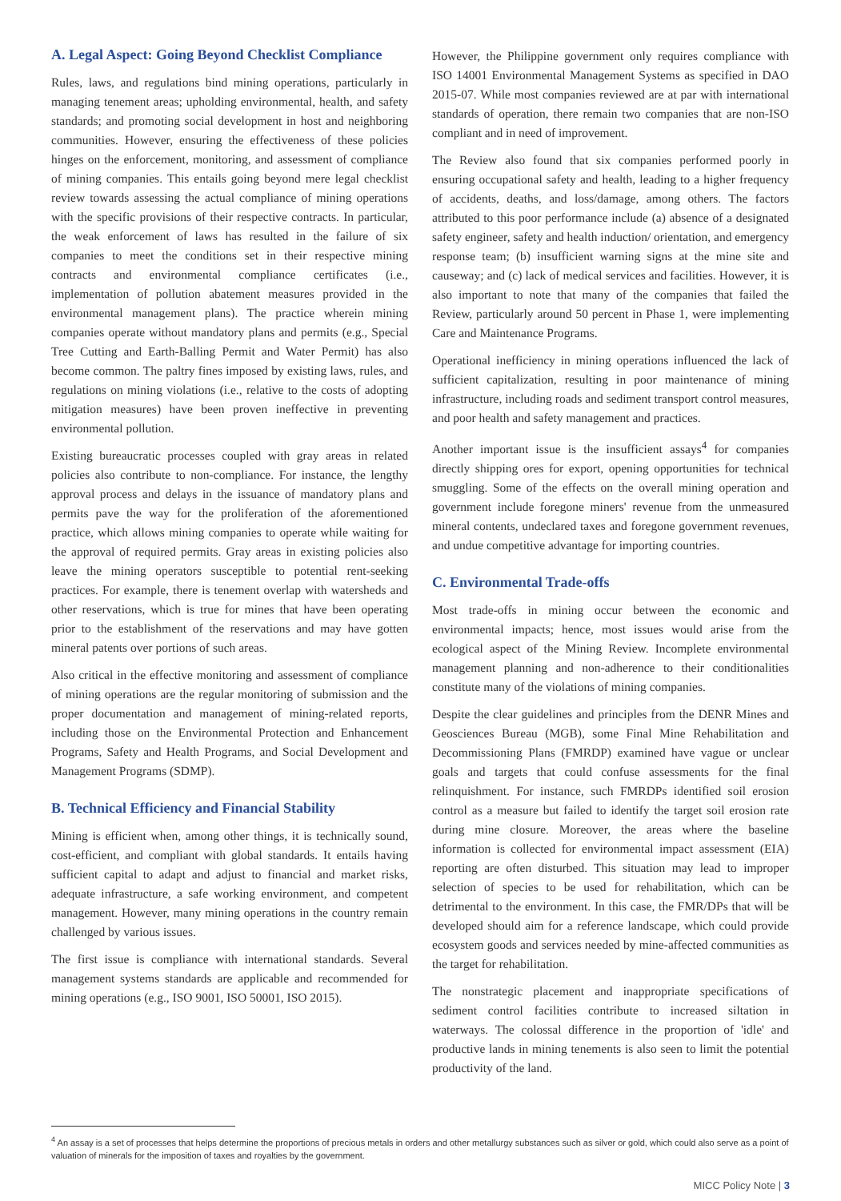A. Legal Aspect: Going Beyond Checklist Compliance
Rules, laws, and regulations bind mining operations, particularly in managing tenement areas; upholding environmental, health, and safety standards; and promoting social development in host and neighboring communities. However, ensuring the effectiveness of these policies hinges on the enforcement, monitoring, and assessment of compliance of mining companies. This entails going beyond mere legal checklist review towards assessing the actual compliance of mining operations with the specific provisions of their respective contracts. In particular, the weak enforcement of laws has resulted in the failure of six companies to meet the conditions set in their respective mining contracts and environmental compliance certificates (i.e., implementation of pollution abatement measures provided in the environmental management plans). The practice wherein mining companies operate without mandatory plans and permits (e.g., Special Tree Cutting and Earth-Balling Permit and Water Permit) has also become common. The paltry fines imposed by existing laws, rules, and regulations on mining violations (i.e., relative to the costs of adopting mitigation measures) have been proven ineffective in preventing environmental pollution.
Existing bureaucratic processes coupled with gray areas in related policies also contribute to non-compliance. For instance, the lengthy approval process and delays in the issuance of mandatory plans and permits pave the way for the proliferation of the aforementioned practice, which allows mining companies to operate while waiting for the approval of required permits. Gray areas in existing policies also leave the mining operators susceptible to potential rent-seeking practices. For example, there is tenement overlap with watersheds and other reservations, which is true for mines that have been operating prior to the establishment of the reservations and may have gotten mineral patents over portions of such areas.
Also critical in the effective monitoring and assessment of compliance of mining operations are the regular monitoring of submission and the proper documentation and management of mining-related reports, including those on the Environmental Protection and Enhancement Programs, Safety and Health Programs, and Social Development and Management Programs (SDMP).
B. Technical Efficiency and Financial Stability
Mining is efficient when, among other things, it is technically sound, cost-efficient, and compliant with global standards. It entails having sufficient capital to adapt and adjust to financial and market risks, adequate infrastructure, a safe working environment, and competent management. However, many mining operations in the country remain challenged by various issues.
The first issue is compliance with international standards. Several management systems standards are applicable and recommended for mining operations (e.g., ISO 9001, ISO 50001, ISO 2015).
However, the Philippine government only requires compliance with ISO 14001 Environmental Management Systems as specified in DAO 2015-07. While most companies reviewed are at par with international standards of operation, there remain two companies that are non-ISO compliant and in need of improvement.
The Review also found that six companies performed poorly in ensuring occupational safety and health, leading to a higher frequency of accidents, deaths, and loss/damage, among others. The factors attributed to this poor performance include (a) absence of a designated safety engineer, safety and health induction/ orientation, and emergency response team; (b) insufficient warning signs at the mine site and causeway; and (c) lack of medical services and facilities. However, it is also important to note that many of the companies that failed the Review, particularly around 50 percent in Phase 1, were implementing Care and Maintenance Programs.
Operational inefficiency in mining operations influenced the lack of sufficient capitalization, resulting in poor maintenance of mining infrastructure, including roads and sediment transport control measures, and poor health and safety management and practices.
Another important issue is the insufficient assays<sup>4</sup> for companies directly shipping ores for export, opening opportunities for technical smuggling. Some of the effects on the overall mining operation and government include foregone miners' revenue from the unmeasured mineral contents, undeclared taxes and foregone government revenues, and undue competitive advantage for importing countries.
C. Environmental Trade-offs
Most trade-offs in mining occur between the economic and environmental impacts; hence, most issues would arise from the ecological aspect of the Mining Review. Incomplete environmental management planning and non-adherence to their conditionalities constitute many of the violations of mining companies.
Despite the clear guidelines and principles from the DENR Mines and Geosciences Bureau (MGB), some Final Mine Rehabilitation and Decommissioning Plans (FMRDP) examined have vague or unclear goals and targets that could confuse assessments for the final relinquishment. For instance, such FMRDPs identified soil erosion control as a measure but failed to identify the target soil erosion rate during mine closure. Moreover, the areas where the baseline information is collected for environmental impact assessment (EIA) reporting are often disturbed. This situation may lead to improper selection of species to be used for rehabilitation, which can be detrimental to the environment. In this case, the FMR/DPs that will be developed should aim for a reference landscape, which could provide ecosystem goods and services needed by mine-affected communities as the target for rehabilitation.
The nonstrategic placement and inappropriate specifications of sediment control facilities contribute to increased siltation in waterways. The colossal difference in the proportion of 'idle' and productive lands in mining tenements is also seen to limit the potential productivity of the land.
<sup>4</sup> An assay is a set of processes that helps determine the proportions of precious metals in orders and other metallurgy substances such as silver or gold, which could also serve as a point of valuation of minerals for the imposition of taxes and royalties by the government.
MICC Policy Note | 3